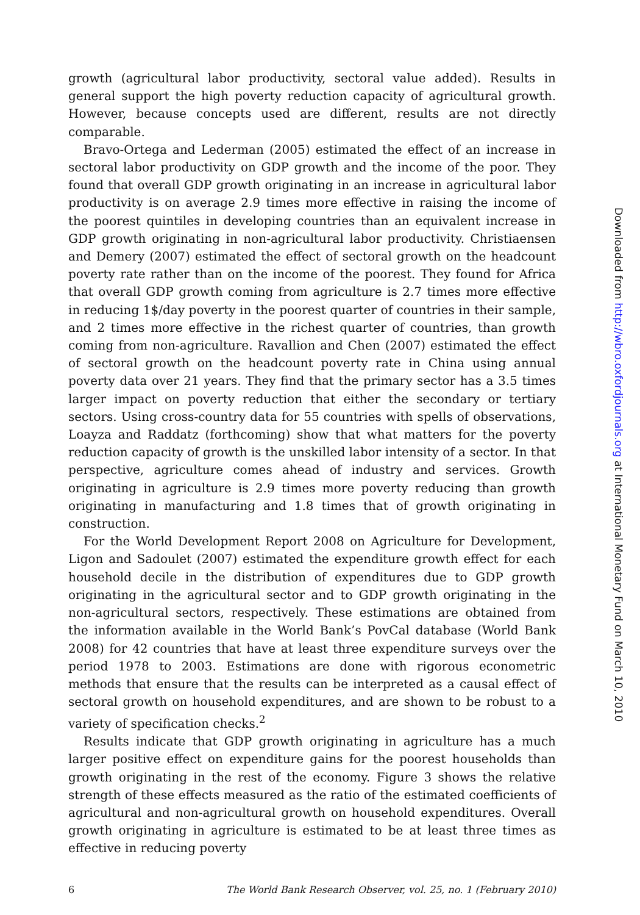growth (agricultural labor productivity, sectoral value added). Results in general support the high poverty reduction capacity of agricultural growth. However, because concepts used are different, results are not directly comparable.
Bravo-Ortega and Lederman (2005) estimated the effect of an increase in sectoral labor productivity on GDP growth and the income of the poor. They found that overall GDP growth originating in an increase in agricultural labor productivity is on average 2.9 times more effective in raising the income of the poorest quintiles in developing countries than an equivalent increase in GDP growth originating in non-agricultural labor productivity. Christiaensen and Demery (2007) estimated the effect of sectoral growth on the headcount poverty rate rather than on the income of the poorest. They found for Africa that overall GDP growth coming from agriculture is 2.7 times more effective in reducing 1$/day poverty in the poorest quarter of countries in their sample, and 2 times more effective in the richest quarter of countries, than growth coming from non-agriculture. Ravallion and Chen (2007) estimated the effect of sectoral growth on the headcount poverty rate in China using annual poverty data over 21 years. They find that the primary sector has a 3.5 times larger impact on poverty reduction that either the secondary or tertiary sectors. Using cross-country data for 55 countries with spells of observations, Loayza and Raddatz (forthcoming) show that what matters for the poverty reduction capacity of growth is the unskilled labor intensity of a sector. In that perspective, agriculture comes ahead of industry and services. Growth originating in agriculture is 2.9 times more poverty reducing than growth originating in manufacturing and 1.8 times that of growth originating in construction.
For the World Development Report 2008 on Agriculture for Development, Ligon and Sadoulet (2007) estimated the expenditure growth effect for each household decile in the distribution of expenditures due to GDP growth originating in the agricultural sector and to GDP growth originating in the non-agricultural sectors, respectively. These estimations are obtained from the information available in the World Bank’s PovCal database (World Bank 2008) for 42 countries that have at least three expenditure surveys over the period 1978 to 2003. Estimations are done with rigorous econometric methods that ensure that the results can be interpreted as a causal effect of sectoral growth on household expenditures, and are shown to be robust to a variety of specification checks.<sup>2</sup>
Results indicate that GDP growth originating in agriculture has a much larger positive effect on expenditure gains for the poorest households than growth originating in the rest of the economy. Figure 3 shows the relative strength of these effects measured as the ratio of the estimated coefficients of agricultural and non-agricultural growth on household expenditures. Overall growth originating in agriculture is estimated to be at least three times as effective in reducing poverty
6 The World Bank Research Observer, vol. 25, no. 1 (February 2010)
Downloaded from http://wbro.oxfordjournals.org at International Monetary Fund on March 10, 2010